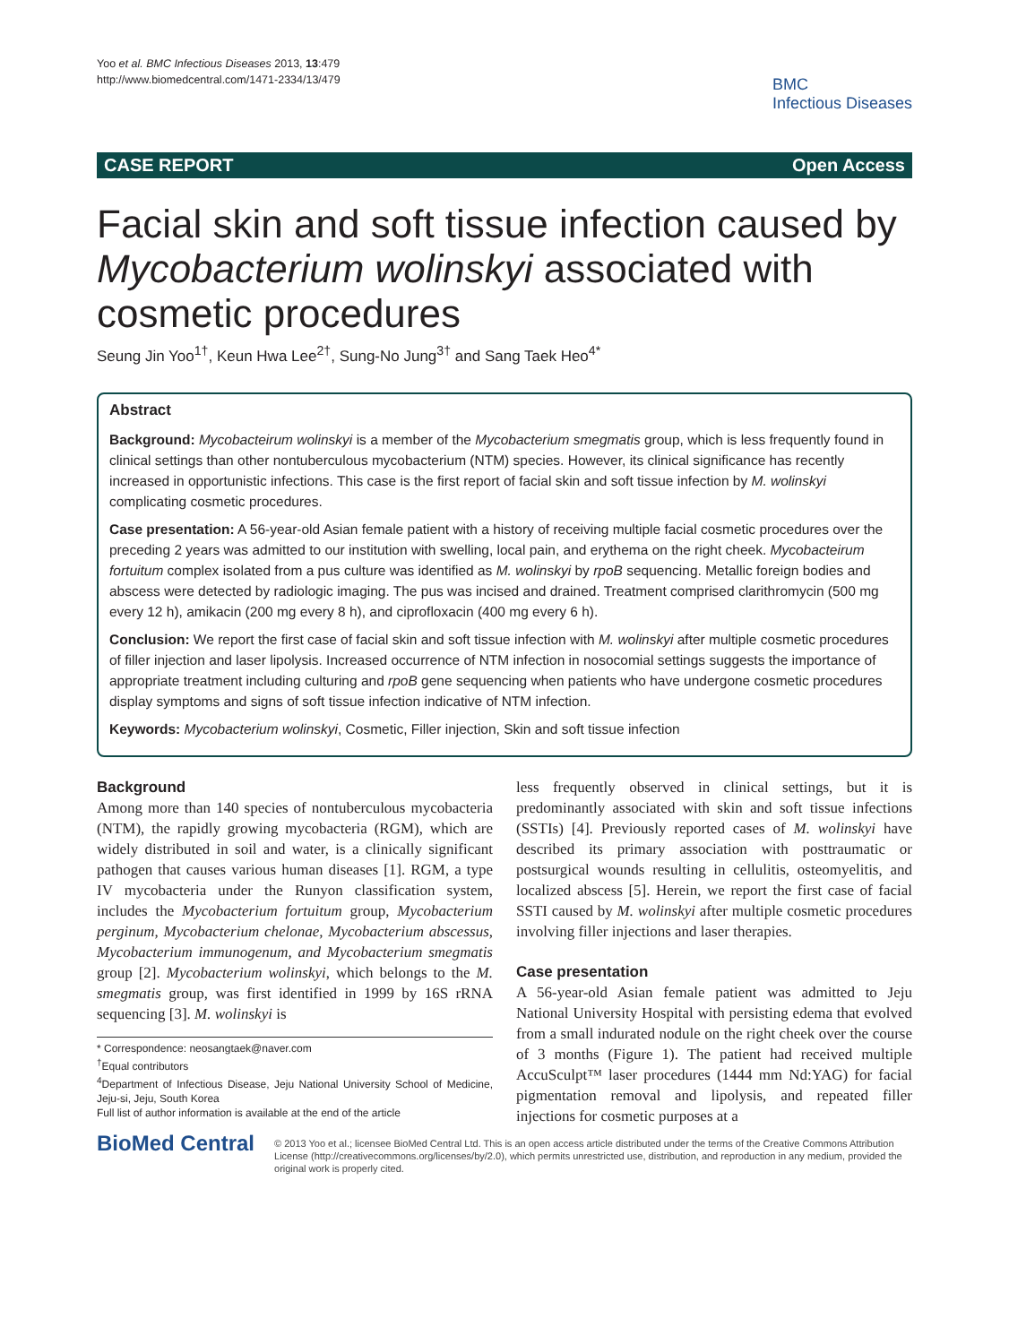Yoo et al. BMC Infectious Diseases 2013, 13:479
http://www.biomedcentral.com/1471-2334/13/479
BMC
Infectious Diseases
CASE REPORT Open Access
Facial skin and soft tissue infection caused by Mycobacterium wolinskyi associated with cosmetic procedures
Seung Jin Yoo<sup>1†</sup>, Keun Hwa Lee<sup>2†</sup>, Sung-No Jung<sup>3†</sup> and Sang Taek Heo<sup>4*</sup>
Abstract
Background: Mycobacteirum wolinskyi is a member of the Mycobacterium smegmatis group, which is less frequently found in clinical settings than other nontuberculous mycobacterium (NTM) species. However, its clinical significance has recently increased in opportunistic infections. This case is the first report of facial skin and soft tissue infection by M. wolinskyi complicating cosmetic procedures.
Case presentation: A 56-year-old Asian female patient with a history of receiving multiple facial cosmetic procedures over the preceding 2 years was admitted to our institution with swelling, local pain, and erythema on the right cheek. Mycobacteirum fortuitum complex isolated from a pus culture was identified as M. wolinskyi by rpoB sequencing. Metallic foreign bodies and abscess were detected by radiologic imaging. The pus was incised and drained. Treatment comprised clarithromycin (500 mg every 12 h), amikacin (200 mg every 8 h), and ciprofloxacin (400 mg every 6 h).
Conclusion: We report the first case of facial skin and soft tissue infection with M. wolinskyi after multiple cosmetic procedures of filler injection and laser lipolysis. Increased occurrence of NTM infection in nosocomial settings suggests the importance of appropriate treatment including culturing and rpoB gene sequencing when patients who have undergone cosmetic procedures display symptoms and signs of soft tissue infection indicative of NTM infection.
Keywords: Mycobacterium wolinskyi, Cosmetic, Filler injection, Skin and soft tissue infection
Background
Among more than 140 species of nontuberculous mycobacteria (NTM), the rapidly growing mycobacteria (RGM), which are widely distributed in soil and water, is a clinically significant pathogen that causes various human diseases [1]. RGM, a type IV mycobacteria under the Runyon classification system, includes the Mycobacterium fortuitum group, Mycobacterium perginum, Mycobacterium chelonae, Mycobacterium abscessus, Mycobacterium immunogenum, and Mycobacterium smegmatis group [2]. Mycobacterium wolinskyi, which belongs to the M. smegmatis group, was first identified in 1999 by 16S rRNA sequencing [3]. M. wolinskyi is
* Correspondence: neosangtaek@naver.com
<sup>†</sup> Equal contributors
<sup>4</sup> Department of Infectious Disease, Jeju National University School of Medicine, Jeju-si, Jeju, South Korea
Full list of author information is available at the end of the article
less frequently observed in clinical settings, but it is predominantly associated with skin and soft tissue infections (SSTIs) [4]. Previously reported cases of M. wolinskyi have described its primary association with posttraumatic or postsurgical wounds resulting in cellulitis, osteomyelitis, and localized abscess [5]. Herein, we report the first case of facial SSTI caused by M. wolinskyi after multiple cosmetic procedures involving filler injections and laser therapies.
Case presentation
A 56-year-old Asian female patient was admitted to Jeju National University Hospital with persisting edema that evolved from a small indurated nodule on the right cheek over the course of 3 months (Figure 1). The patient had received multiple AccuSculpt™ laser procedures (1444 mm Nd:YAG) for facial pigmentation removal and lipolysis, and repeated filler injections for cosmetic purposes at a
BioMed Central
© 2013 Yoo et al.; licensee BioMed Central Ltd. This is an open access article distributed under the terms of the Creative Commons Attribution License (http://creativecommons.org/licenses/by/2.0), which permits unrestricted use, distribution, and reproduction in any medium, provided the original work is properly cited.